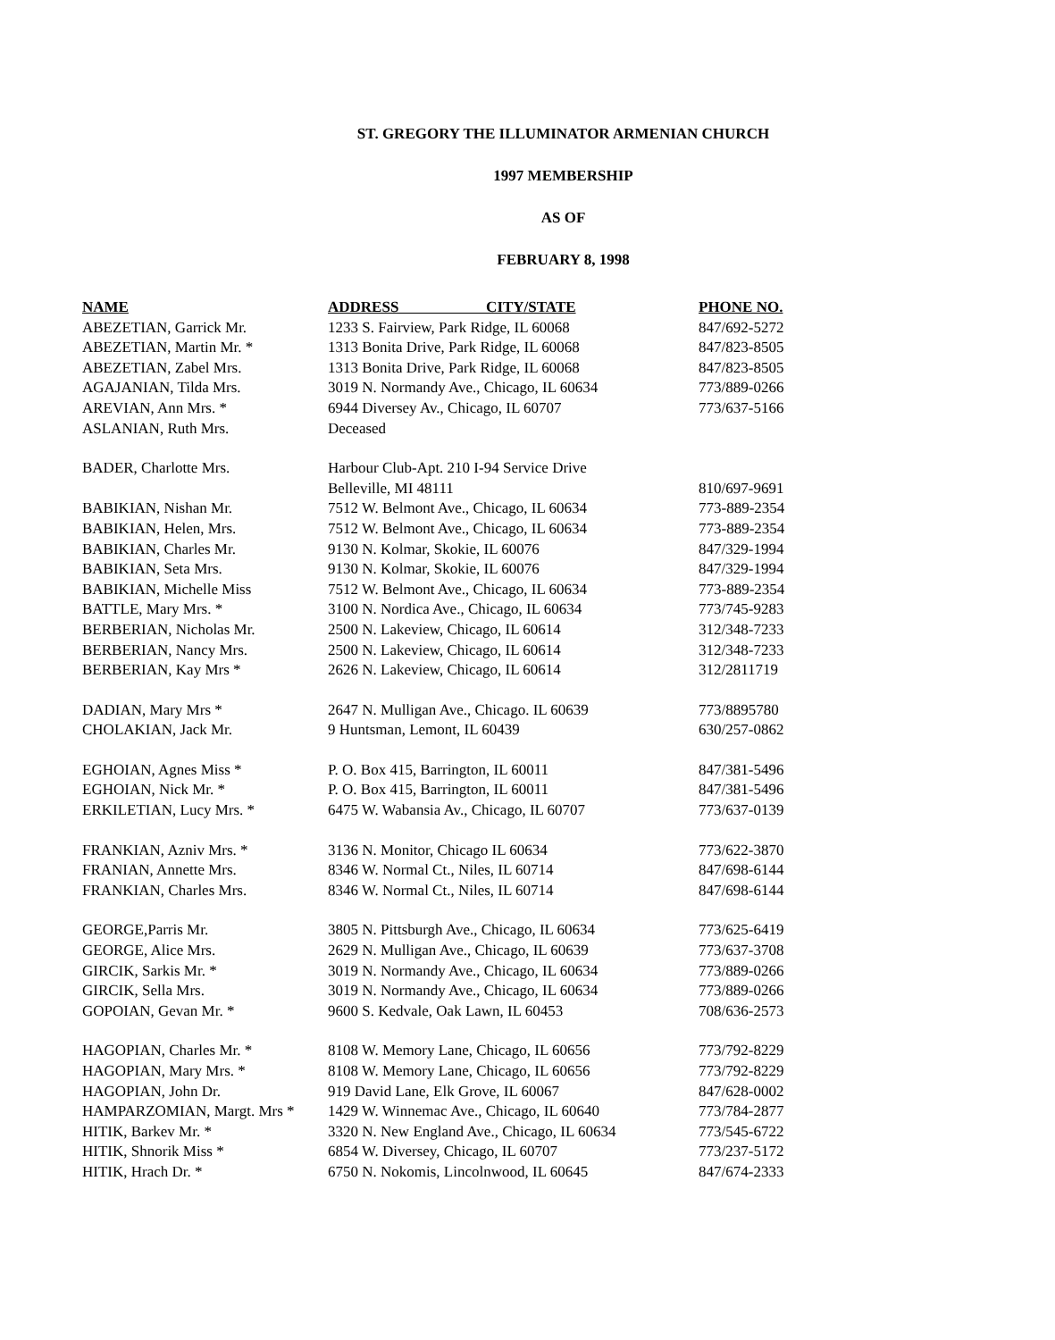ST. GREGORY THE ILLUMINATOR ARMENIAN CHURCH
1997 MEMBERSHIP
AS OF
FEBRUARY 8, 1998
| NAME | ADDRESS CITY/STATE | PHONE NO. |
| --- | --- | --- |
| ABEZETIAN, Garrick Mr. | 1233 S. Fairview, Park Ridge, IL 60068 | 847/692-5272 |
| ABEZETIAN, Martin Mr. * | 1313 Bonita Drive, Park Ridge, IL 60068 | 847/823-8505 |
| ABEZETIAN, Zabel Mrs. | 1313 Bonita Drive, Park Ridge, IL 60068 | 847/823-8505 |
| AGAJANIAN, Tilda Mrs. | 3019 N. Normandy Ave., Chicago, IL 60634 | 773/889-0266 |
| AREVIAN, Ann Mrs. * | 6944 Diversey Av., Chicago, IL 60707 | 773/637-5166 |
| ASLANIAN, Ruth Mrs. | Deceased | |
| BADER, Charlotte Mrs. | Harbour Club-Apt. 210 I-94 Service Drive | |
| | Belleville, MI 48111 | 810/697-9691 |
| BABIKIAN, Nishan Mr. | 7512 W. Belmont Ave., Chicago, IL 60634 | 773-889-2354 |
| BABIKIAN, Helen, Mrs. | 7512 W. Belmont Ave., Chicago, IL 60634 | 773-889-2354 |
| BABIKIAN, Charles Mr. | 9130 N. Kolmar, Skokie, IL 60076 | 847/329-1994 |
| BABIKIAN, Seta Mrs. | 9130 N. Kolmar, Skokie, IL 60076 | 847/329-1994 |
| BABIKIAN, Michelle Miss | 7512 W. Belmont Ave., Chicago, IL 60634 | 773-889-2354 |
| BATTLE, Mary Mrs. * | 3100 N. Nordica Ave., Chicago, IL 60634 | 773/745-9283 |
| BERBERIAN, Nicholas Mr. | 2500 N. Lakeview, Chicago, IL 60614 | 312/348-7233 |
| BERBERIAN, Nancy Mrs. | 2500 N. Lakeview, Chicago, IL 60614 | 312/348-7233 |
| BERBERIAN, Kay Mrs * | 2626 N. Lakeview, Chicago, IL 60614 | 312/2811719 |
| DADIAN, Mary Mrs * | 2647 N. Mulligan Ave., Chicago. IL 60639 | 773/8895780 |
| CHOLAKIAN, Jack Mr. | 9 Huntsman, Lemont, IL 60439 | 630/257-0862 |
| EGHOIAN, Agnes Miss * | P. O. Box 415, Barrington, IL 60011 | 847/381-5496 |
| EGHOIAN, Nick Mr. * | P. O. Box 415, Barrington, IL 60011 | 847/381-5496 |
| ERKILETIAN, Lucy Mrs. * | 6475 W. Wabansia Av., Chicago, IL 60707 | 773/637-0139 |
| FRANKIAN, Azniv Mrs. * | 3136 N. Monitor, Chicago IL 60634 | 773/622-3870 |
| FRANIAN, Annette Mrs. | 8346 W. Normal Ct., Niles, IL 60714 | 847/698-6144 |
| FRANKIAN, Charles Mrs. | 8346 W. Normal Ct., Niles, IL 60714 | 847/698-6144 |
| GEORGE,Parris Mr. | 3805 N. Pittsburgh Ave., Chicago, IL 60634 | 773/625-6419 |
| GEORGE, Alice Mrs. | 2629 N. Mulligan Ave., Chicago, IL 60639 | 773/637-3708 |
| GIRCIK, Sarkis Mr. * | 3019 N. Normandy Ave., Chicago, IL 60634 | 773/889-0266 |
| GIRCIK, Sella Mrs. | 3019 N. Normandy Ave., Chicago, IL 60634 | 773/889-0266 |
| GOPOIAN, Gevan Mr. * | 9600 S. Kedvale, Oak Lawn, IL 60453 | 708/636-2573 |
| HAGOPIAN, Charles Mr. * | 8108 W. Memory Lane, Chicago, IL 60656 | 773/792-8229 |
| HAGOPIAN, Mary Mrs. * | 8108 W. Memory Lane, Chicago, IL 60656 | 773/792-8229 |
| HAGOPIAN, John Dr. | 919 David Lane, Elk Grove, IL 60067 | 847/628-0002 |
| HAMPARZOMIAN, Margt. Mrs * | 1429 W. Winnemac Ave., Chicago, IL 60640 | 773/784-2877 |
| HITIK, Barkev Mr. * | 3320 N. New England Ave., Chicago, IL 60634 | 773/545-6722 |
| HITIK, Shnorik Miss * | 6854 W. Diversey, Chicago, IL 60707 | 773/237-5172 |
| HITIK, Hrach Dr. * | 6750 N. Nokomis, Lincolnwood, IL 60645 | 847/674-2333 |